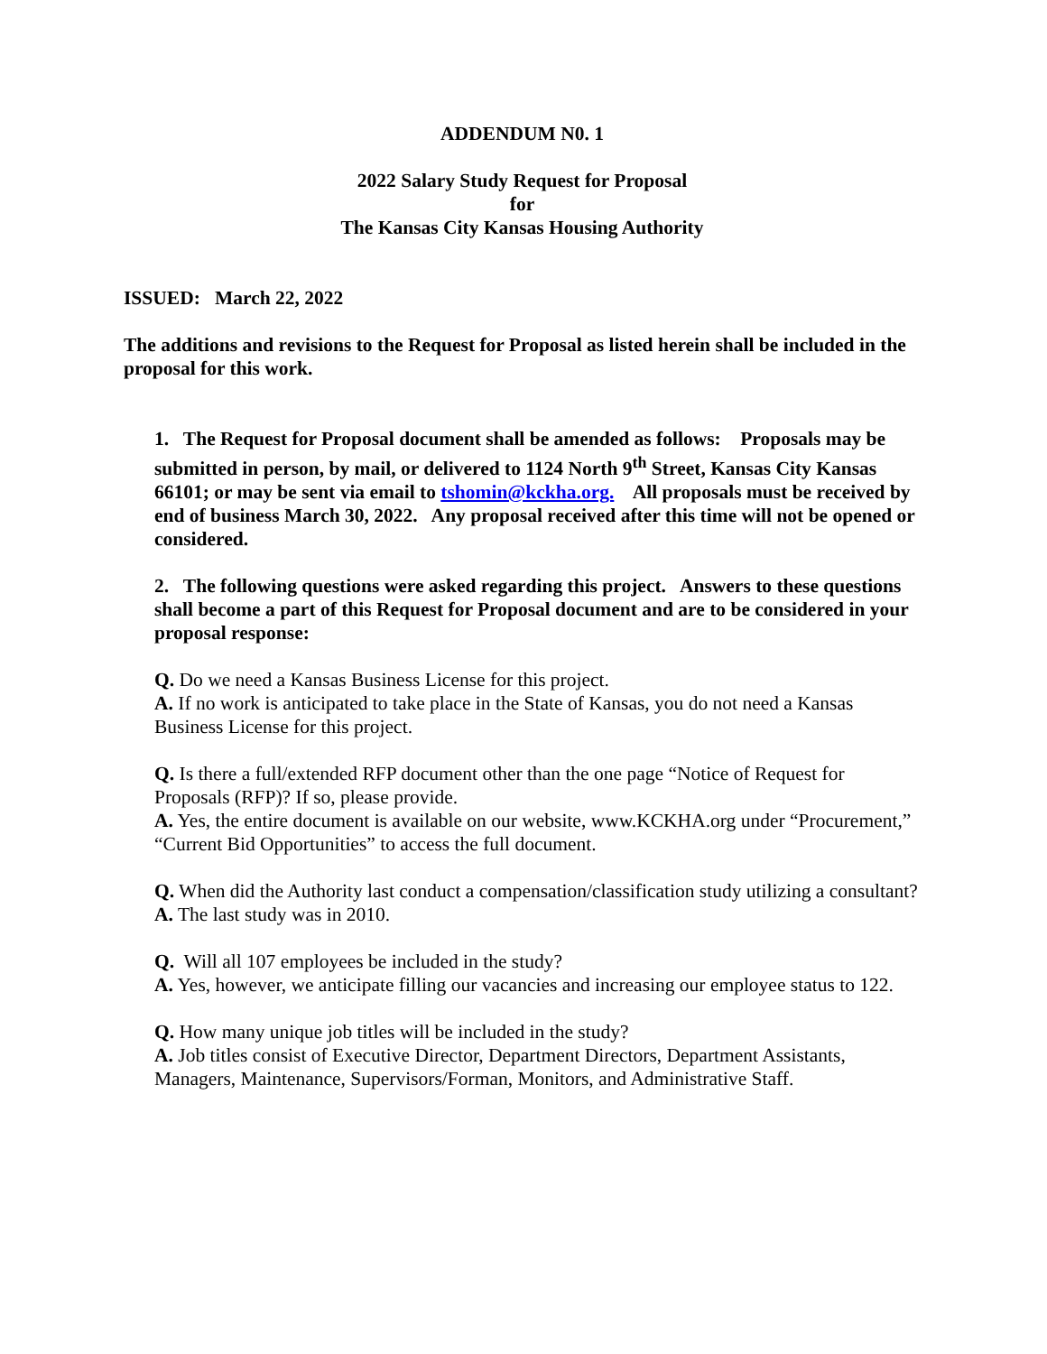ADDENDUM N0. 1
2022 Salary Study Request for Proposal
for
The Kansas City Kansas Housing Authority
ISSUED: March 22, 2022
The additions and revisions to the Request for Proposal as listed herein shall be included in the proposal for this work.
1. The Request for Proposal document shall be amended as follows: Proposals may be submitted in person, by mail, or delivered to 1124 North 9<sup>th</sup> Street, Kansas City Kansas 66101; or may be sent via email to tshomin@kckha.org. All proposals must be received by end of business March 30, 2022. Any proposal received after this time will not be opened or considered.
2. The following questions were asked regarding this project. Answers to these questions shall become a part of this Request for Proposal document and are to be considered in your proposal response:
Q. Do we need a Kansas Business License for this project.
A. If no work is anticipated to take place in the State of Kansas, you do not need a Kansas Business License for this project.
Q. Is there a full/extended RFP document other than the one page “Notice of Request for Proposals (RFP)? If so, please provide.
A. Yes, the entire document is available on our website, www.KCKHA.org under “Procurement,” “Current Bid Opportunities” to access the full document.
Q. When did the Authority last conduct a compensation/classification study utilizing a consultant?
A. The last study was in 2010.
Q. Will all 107 employees be included in the study?
A. Yes, however, we anticipate filling our vacancies and increasing our employee status to 122.
Q. How many unique job titles will be included in the study?
A. Job titles consist of Executive Director, Department Directors, Department Assistants, Managers, Maintenance, Supervisors/Forman, Monitors, and Administrative Staff.